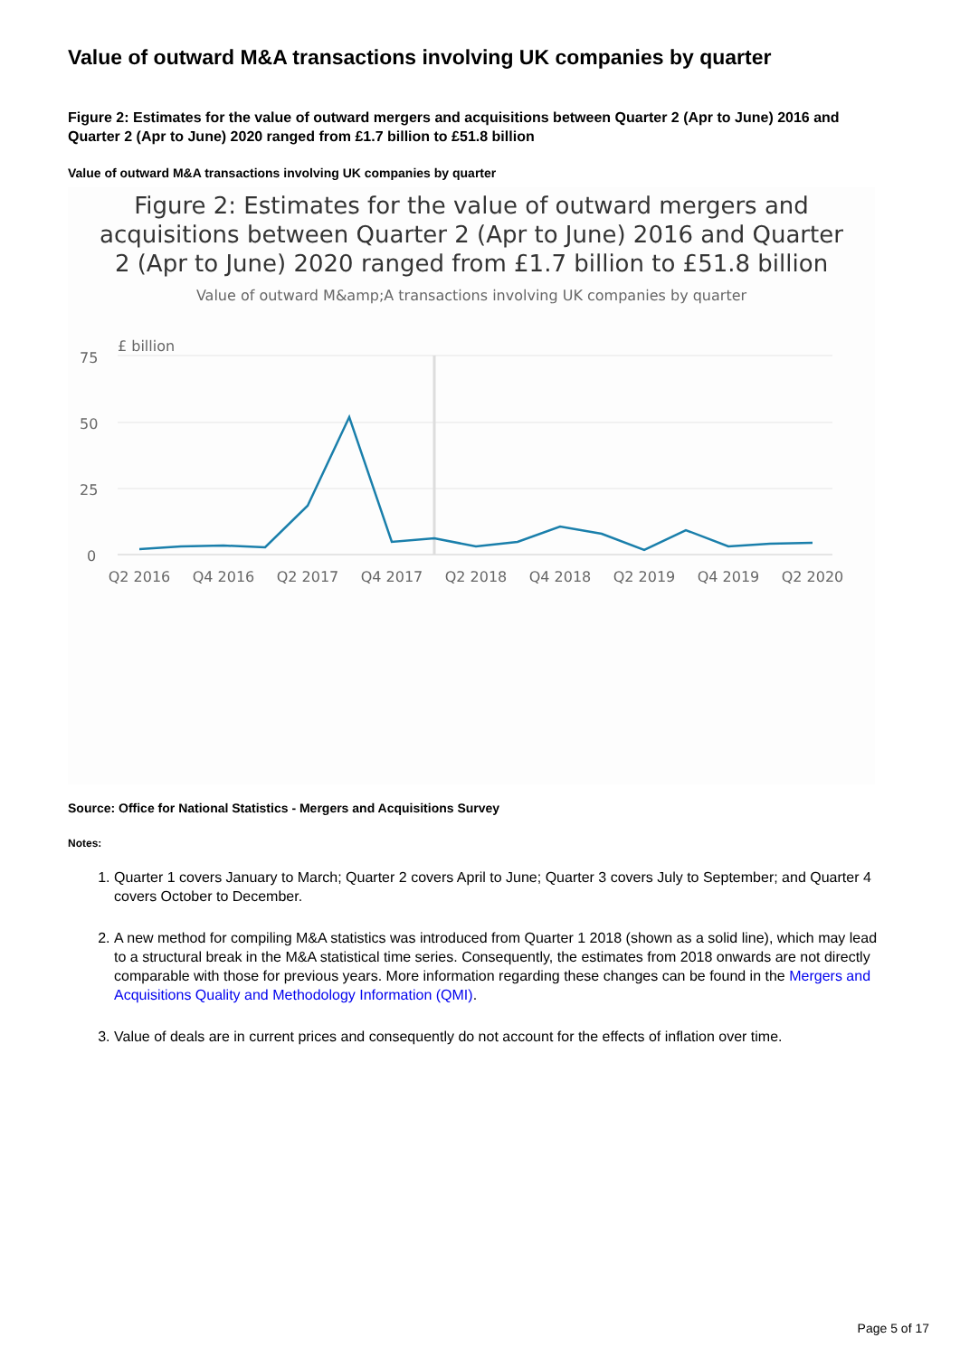Value of outward M&A transactions involving UK companies by quarter
Figure 2: Estimates for the value of outward mergers and acquisitions between Quarter 2 (Apr to June) 2016 and Quarter 2 (Apr to June) 2020 ranged from £1.7 billion to £51.8 billion
Value of outward M&A transactions involving UK companies by quarter
Figure 2: Estimates for the value of outward mergers and
acquisitions between Quarter 2 (Apr to June) 2016 and Quarter
2 (Apr to June) 2020 ranged from £1.7 billion to £51.8 billion
Value of outward M&amp;A transactions involving UK companies by quarter
£ billion
75
50
25
0
Q2 2016
Q4 2016
Q2 2017
Q4 2017
Q2 2018
Q4 2018
Q2 2019
Q4 2019
Q2 2020
Source: Office for National Statistics - Mergers and Acquisitions Survey
Notes:
1. Quarter 1 covers January to March; Quarter 2 covers April to June; Quarter 3 covers July to September; and Quarter 4 covers October to December.
2. A new method for compiling M&A statistics was introduced from Quarter 1 2018 (shown as a solid line), which may lead to a structural break in the M&A statistical time series. Consequently, the estimates from 2018 onwards are not directly comparable with those for previous years. More information regarding these changes can be found in the Mergers and Acquisitions Quality and Methodology Information (QMI).
3. Value of deals are in current prices and consequently do not account for the effects of inflation over time.
Page 5 of 17